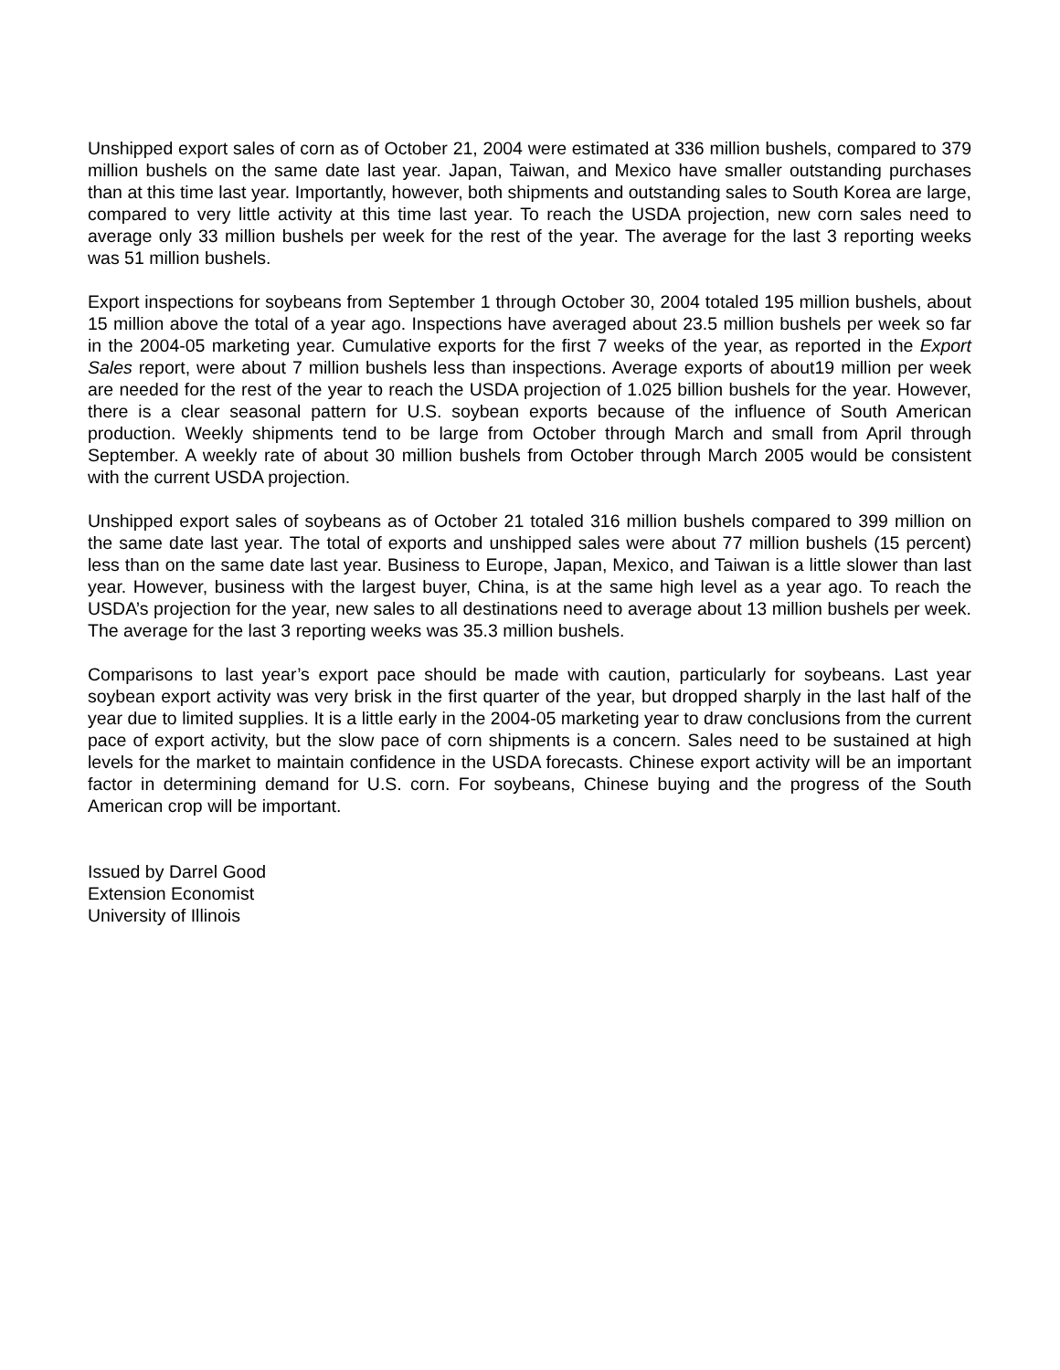Unshipped export sales of corn as of October 21, 2004 were estimated at 336 million bushels, compared to 379 million bushels on the same date last year. Japan, Taiwan, and Mexico have smaller outstanding purchases than at this time last year. Importantly, however, both shipments and outstanding sales to South Korea are large, compared to very little activity at this time last year. To reach the USDA projection, new corn sales need to average only 33 million bushels per week for the rest of the year. The average for the last 3 reporting weeks was 51 million bushels.
Export inspections for soybeans from September 1 through October 30, 2004 totaled 195 million bushels, about 15 million above the total of a year ago. Inspections have averaged about 23.5 million bushels per week so far in the 2004-05 marketing year. Cumulative exports for the first 7 weeks of the year, as reported in the Export Sales report, were about 7 million bushels less than inspections. Average exports of about19 million per week are needed for the rest of the year to reach the USDA projection of 1.025 billion bushels for the year. However, there is a clear seasonal pattern for U.S. soybean exports because of the influence of South American production. Weekly shipments tend to be large from October through March and small from April through September. A weekly rate of about 30 million bushels from October through March 2005 would be consistent with the current USDA projection.
Unshipped export sales of soybeans as of October 21 totaled 316 million bushels compared to 399 million on the same date last year. The total of exports and unshipped sales were about 77 million bushels (15 percent) less than on the same date last year. Business to Europe, Japan, Mexico, and Taiwan is a little slower than last year. However, business with the largest buyer, China, is at the same high level as a year ago. To reach the USDA’s projection for the year, new sales to all destinations need to average about 13 million bushels per week. The average for the last 3 reporting weeks was 35.3 million bushels.
Comparisons to last year’s export pace should be made with caution, particularly for soybeans. Last year soybean export activity was very brisk in the first quarter of the year, but dropped sharply in the last half of the year due to limited supplies. It is a little early in the 2004-05 marketing year to draw conclusions from the current pace of export activity, but the slow pace of corn shipments is a concern. Sales need to be sustained at high levels for the market to maintain confidence in the USDA forecasts. Chinese export activity will be an important factor in determining demand for U.S. corn. For soybeans, Chinese buying and the progress of the South American crop will be important.
Issued by Darrel Good
Extension Economist
University of Illinois